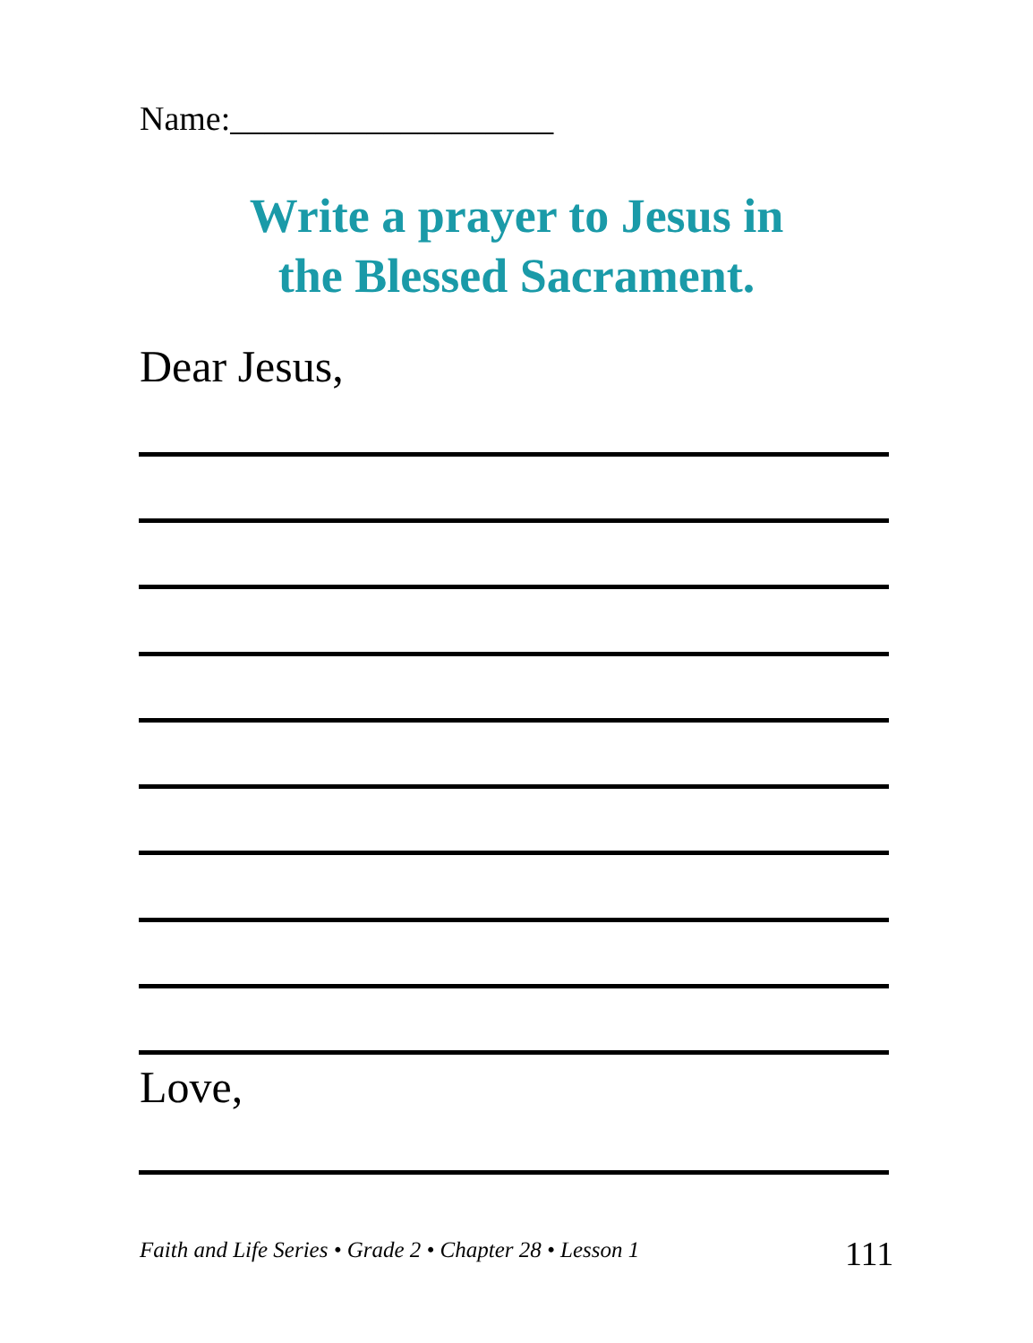Name:___________________
Write a prayer to Jesus in
the Blessed Sacrament.
Dear Jesus,
Love,
Faith and Life Series • Grade 2 • Chapter 28 • Lesson 1
111